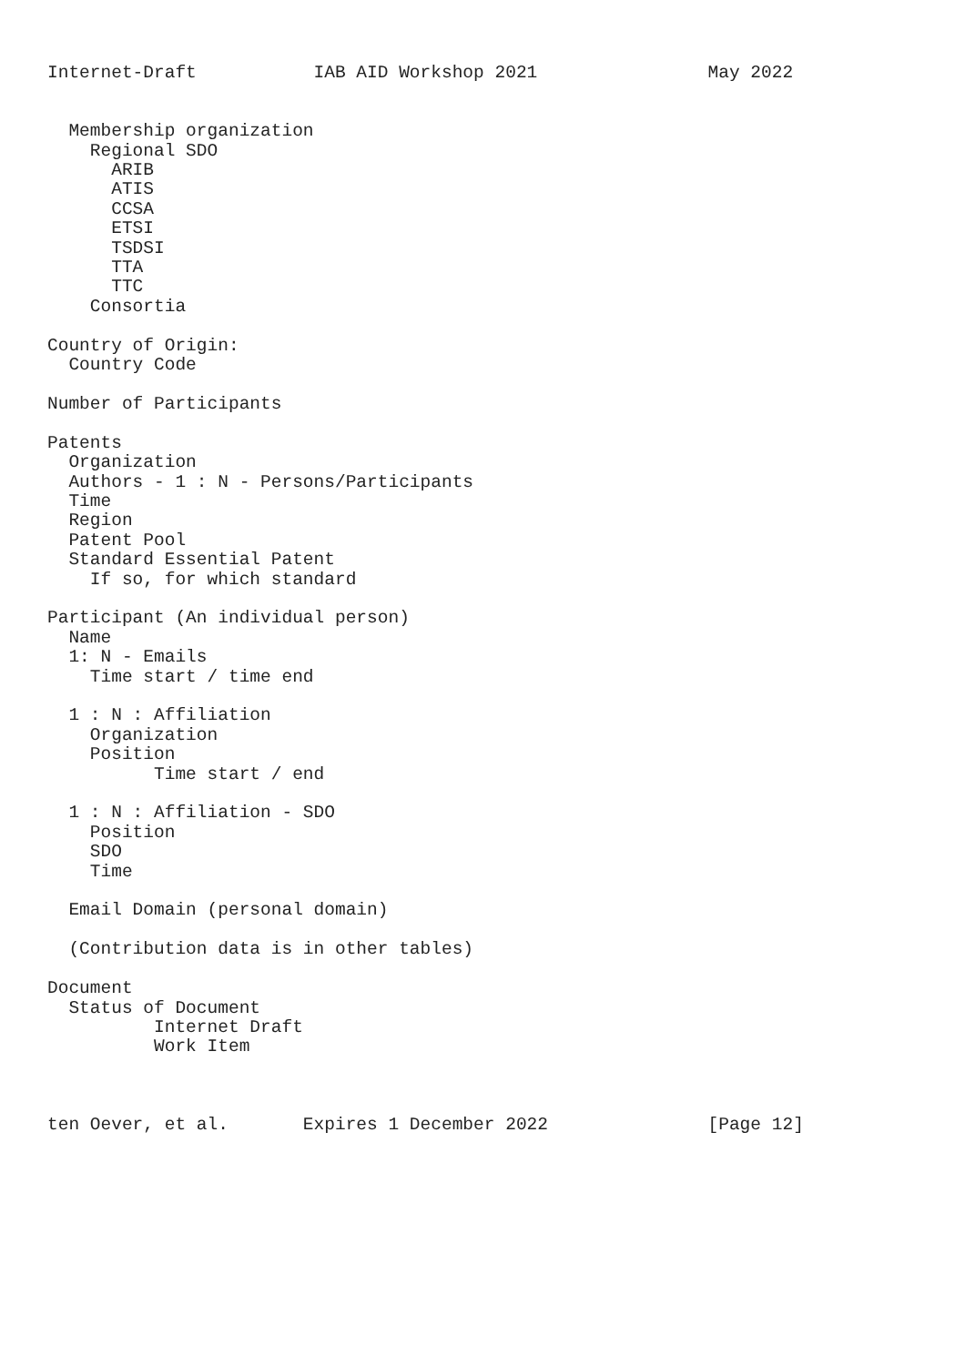Internet-Draft           IAB AID Workshop 2021                May 2022


  Membership organization
    Regional SDO
      ARIB
      ATIS
      CCSA
      ETSI
      TSDSI
      TTA
      TTC
    Consortia

Country of Origin:
  Country Code

Number of Participants

Patents
  Organization
  Authors - 1 : N - Persons/Participants
  Time
  Region
  Patent Pool
  Standard Essential Patent
    If so, for which standard

Participant (An individual person)
  Name
  1: N - Emails
    Time start / time end

  1 : N : Affiliation
    Organization
    Position
          Time start / end

  1 : N : Affiliation - SDO
    Position
    SDO
    Time

  Email Domain (personal domain)

  (Contribution data is in other tables)

Document
  Status of Document
          Internet Draft
          Work Item



ten Oever, et al.       Expires 1 December 2022               [Page 12]